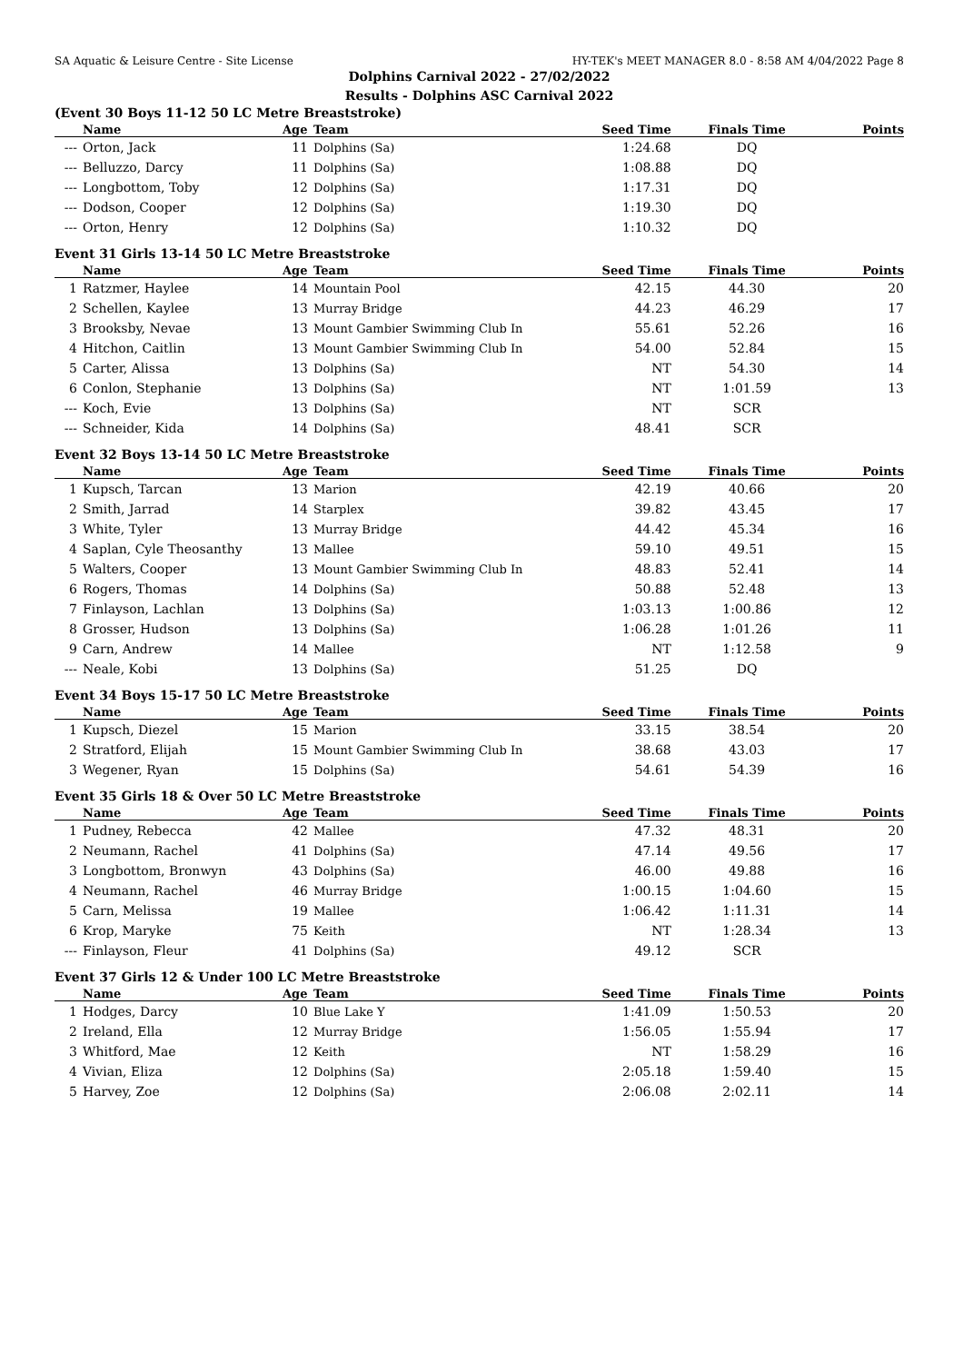SA Aquatic & Leisure Centre - Site License HY-TEK's MEET MANAGER 8.0 - 8:58 AM 4/04/2022 Page 8
Dolphins Carnival 2022 - 27/02/2022
Results - Dolphins ASC Carnival 2022
(Event 30 Boys 11-12 50 LC Metre Breaststroke)
| | Name | Age | Team | Seed Time | Finals Time | Points |
| --- | --- | --- | --- | --- | --- | --- |
| --- | Orton, Jack | 11 | Dolphins (Sa) | 1:24.68 | DQ | |
| --- | Belluzzo, Darcy | 11 | Dolphins (Sa) | 1:08.88 | DQ | |
| --- | Longbottom, Toby | 12 | Dolphins (Sa) | 1:17.31 | DQ | |
| --- | Dodson, Cooper | 12 | Dolphins (Sa) | 1:19.30 | DQ | |
| --- | Orton, Henry | 12 | Dolphins (Sa) | 1:10.32 | DQ | |
Event 31 Girls 13-14 50 LC Metre Breaststroke
| | Name | Age | Team | Seed Time | Finals Time | Points |
| --- | --- | --- | --- | --- | --- | --- |
| 1 | Ratzmer, Haylee | 14 | Mountain Pool | 42.15 | 44.30 | 20 |
| 2 | Schellen, Kaylee | 13 | Murray Bridge | 44.23 | 46.29 | 17 |
| 3 | Brooksby, Nevae | 13 | Mount Gambier Swimming Club In | 55.61 | 52.26 | 16 |
| 4 | Hitchon, Caitlin | 13 | Mount Gambier Swimming Club In | 54.00 | 52.84 | 15 |
| 5 | Carter, Alissa | 13 | Dolphins (Sa) | NT | 54.30 | 14 |
| 6 | Conlon, Stephanie | 13 | Dolphins (Sa) | NT | 1:01.59 | 13 |
| --- | Koch, Evie | 13 | Dolphins (Sa) | NT | SCR | |
| --- | Schneider, Kida | 14 | Dolphins (Sa) | 48.41 | SCR | |
Event 32 Boys 13-14 50 LC Metre Breaststroke
| | Name | Age | Team | Seed Time | Finals Time | Points |
| --- | --- | --- | --- | --- | --- | --- |
| 1 | Kupsch, Tarcan | 13 | Marion | 42.19 | 40.66 | 20 |
| 2 | Smith, Jarrad | 14 | Starplex | 39.82 | 43.45 | 17 |
| 3 | White, Tyler | 13 | Murray Bridge | 44.42 | 45.34 | 16 |
| 4 | Saplan, Cyle Theosanthy | 13 | Mallee | 59.10 | 49.51 | 15 |
| 5 | Walters, Cooper | 13 | Mount Gambier Swimming Club In | 48.83 | 52.41 | 14 |
| 6 | Rogers, Thomas | 14 | Dolphins (Sa) | 50.88 | 52.48 | 13 |
| 7 | Finlayson, Lachlan | 13 | Dolphins (Sa) | 1:03.13 | 1:00.86 | 12 |
| 8 | Grosser, Hudson | 13 | Dolphins (Sa) | 1:06.28 | 1:01.26 | 11 |
| 9 | Carn, Andrew | 14 | Mallee | NT | 1:12.58 | 9 |
| --- | Neale, Kobi | 13 | Dolphins (Sa) | 51.25 | DQ | |
Event 34 Boys 15-17 50 LC Metre Breaststroke
| | Name | Age | Team | Seed Time | Finals Time | Points |
| --- | --- | --- | --- | --- | --- | --- |
| 1 | Kupsch, Diezel | 15 | Marion | 33.15 | 38.54 | 20 |
| 2 | Stratford, Elijah | 15 | Mount Gambier Swimming Club In | 38.68 | 43.03 | 17 |
| 3 | Wegener, Ryan | 15 | Dolphins (Sa) | 54.61 | 54.39 | 16 |
Event 35 Girls 18 & Over 50 LC Metre Breaststroke
| | Name | Age | Team | Seed Time | Finals Time | Points |
| --- | --- | --- | --- | --- | --- | --- |
| 1 | Pudney, Rebecca | 42 | Mallee | 47.32 | 48.31 | 20 |
| 2 | Neumann, Rachel | 41 | Dolphins (Sa) | 47.14 | 49.56 | 17 |
| 3 | Longbottom, Bronwyn | 43 | Dolphins (Sa) | 46.00 | 49.88 | 16 |
| 4 | Neumann, Rachel | 46 | Murray Bridge | 1:00.15 | 1:04.60 | 15 |
| 5 | Carn, Melissa | 19 | Mallee | 1:06.42 | 1:11.31 | 14 |
| 6 | Krop, Maryke | 75 | Keith | NT | 1:28.34 | 13 |
| --- | Finlayson, Fleur | 41 | Dolphins (Sa) | 49.12 | SCR | |
Event 37 Girls 12 & Under 100 LC Metre Breaststroke
| | Name | Age | Team | Seed Time | Finals Time | Points |
| --- | --- | --- | --- | --- | --- | --- |
| 1 | Hodges, Darcy | 10 | Blue Lake Y | 1:41.09 | 1:50.53 | 20 |
| 2 | Ireland, Ella | 12 | Murray Bridge | 1:56.05 | 1:55.94 | 17 |
| 3 | Whitford, Mae | 12 | Keith | NT | 1:58.29 | 16 |
| 4 | Vivian, Eliza | 12 | Dolphins (Sa) | 2:05.18 | 1:59.40 | 15 |
| 5 | Harvey, Zoe | 12 | Dolphins (Sa) | 2:06.08 | 2:02.11 | 14 |